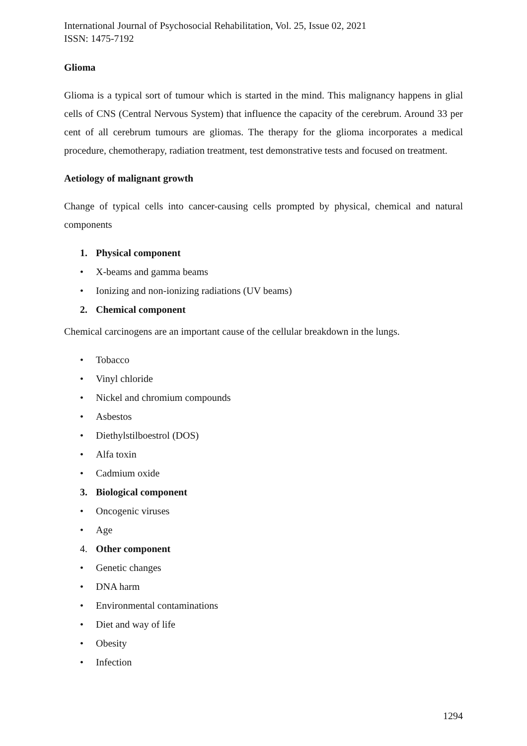International Journal of Psychosocial Rehabilitation, Vol. 25, Issue 02, 2021
ISSN: 1475-7192
Glioma
Glioma is a typical sort of tumour which is started in the mind. This malignancy happens in glial cells of CNS (Central Nervous System) that influence the capacity of the cerebrum. Around 33 per cent of all cerebrum tumours are gliomas. The therapy for the glioma incorporates a medical procedure, chemotherapy, radiation treatment, test demonstrative tests and focused on treatment.
Aetiology of malignant growth
Change of typical cells into cancer-causing cells prompted by physical, chemical and natural components
1. Physical component
• X-beams and gamma beams
• Ionizing and non-ionizing radiations (UV beams)
2. Chemical component
Chemical carcinogens are an important cause of the cellular breakdown in the lungs.
• Tobacco
• Vinyl chloride
• Nickel and chromium compounds
• Asbestos
• Diethylstilboestrol (DOS)
• Alfa toxin
• Cadmium oxide
3. Biological component
• Oncogenic viruses
• Age
4. Other component
• Genetic changes
• DNA harm
• Environmental contaminations
• Diet and way of life
• Obesity
• Infection
1294